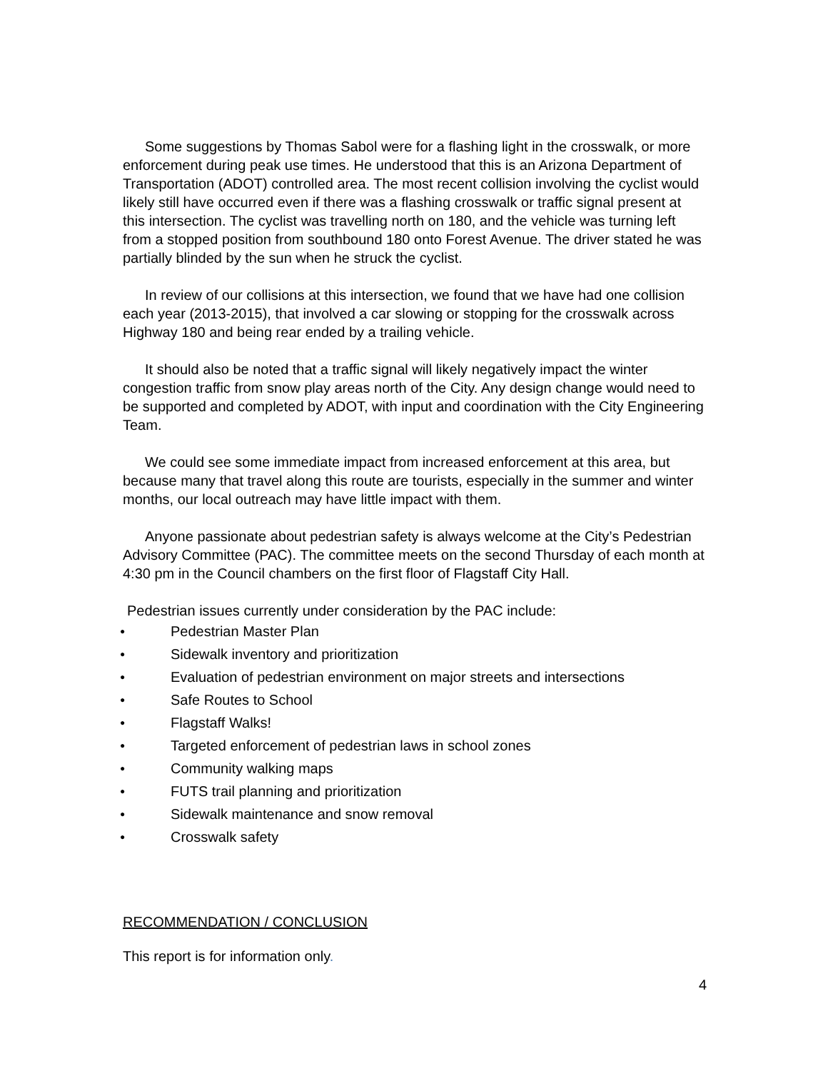Some suggestions by Thomas Sabol were for a flashing light in the crosswalk, or more enforcement during peak use times. He understood that this is an Arizona Department of Transportation (ADOT) controlled area. The most recent collision involving the cyclist would likely still have occurred even if there was a flashing crosswalk or traffic signal present at this intersection. The cyclist was travelling north on 180, and the vehicle was turning left from a stopped position from southbound 180 onto Forest Avenue. The driver stated he was partially blinded by the sun when he struck the cyclist.
In review of our collisions at this intersection, we found that we have had one collision each year (2013-2015), that involved a car slowing or stopping for the crosswalk across Highway 180 and being rear ended by a trailing vehicle.
It should also be noted that a traffic signal will likely negatively impact the winter congestion traffic from snow play areas north of the City. Any design change would need to be supported and completed by ADOT, with input and coordination with the City Engineering Team.
We could see some immediate impact from increased enforcement at this area, but because many that travel along this route are tourists, especially in the summer and winter months, our local outreach may have little impact with them.
Anyone passionate about pedestrian safety is always welcome at the City’s Pedestrian Advisory Committee (PAC). The committee meets on the second Thursday of each month at 4:30 pm in the Council chambers on the first floor of Flagstaff City Hall.
Pedestrian issues currently under consideration by the PAC include:
● Pedestrian Master Plan
● Sidewalk inventory and prioritization
● Evaluation of pedestrian environment on major streets and intersections
● Safe Routes to School
● Flagstaff Walks!
● Targeted enforcement of pedestrian laws in school zones
● Community walking maps
● FUTS trail planning and prioritization
● Sidewalk maintenance and snow removal
● Crosswalk safety
RECOMMENDATION / CONCLUSION
This report is for information only.
4